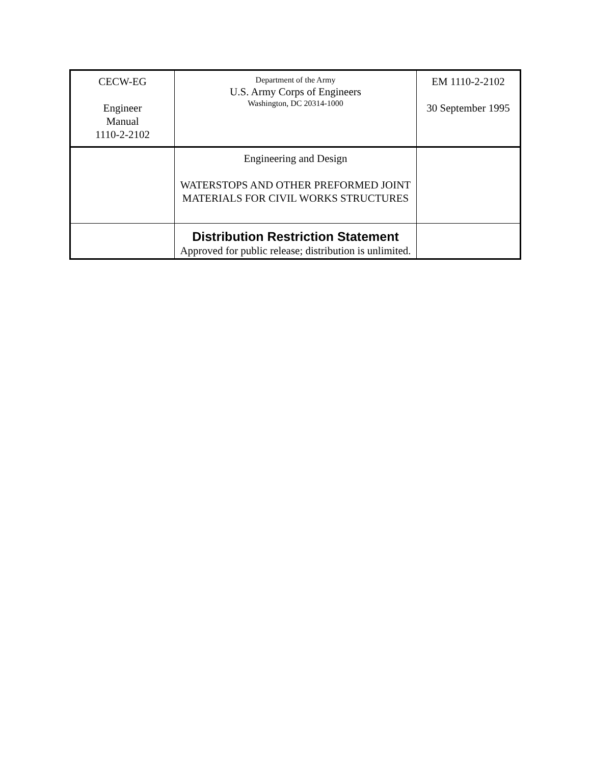| CECW-EG Engineer Manual 1110-2-2102 | Department of the Army U.S. Army Corps of Engineers Washington, DC 20314-1000 | EM 1110-2-2102 30 September 1995 |
| | Engineering and Design WATERSTOPS AND OTHER PREFORMED JOINT MATERIALS FOR CIVIL WORKS STRUCTURES | |
| | Distribution Restriction Statement Approved for public release; distribution is unlimited. | |